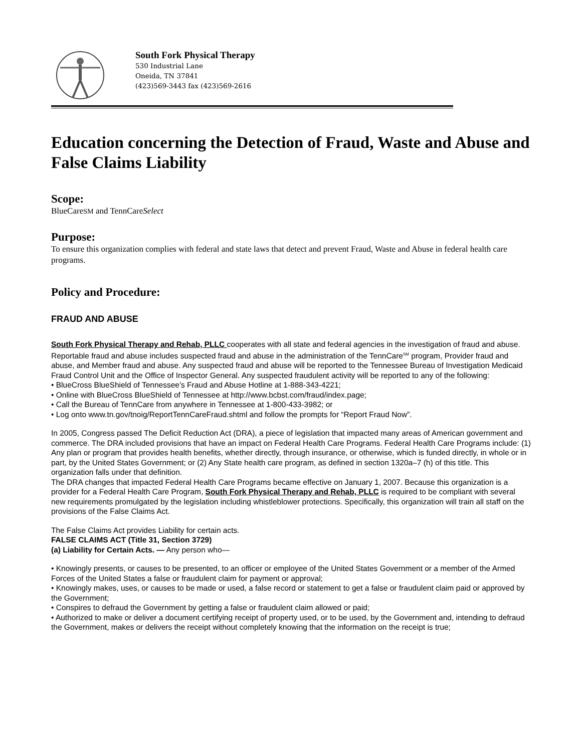South Fork Physical Therapy
530 Industrial Lane
Oneida, TN 37841
(423)569-3443 fax (423)569-2616
Education concerning the Detection of Fraud, Waste and Abuse and False Claims Liability
Scope:
BlueCareSM and TennCareSelect
Purpose:
To ensure this organization complies with federal and state laws that detect and prevent Fraud, Waste and Abuse in federal health care programs.
Policy and Procedure:
FRAUD AND ABUSE
South Fork Physical Therapy and Rehab, PLLC cooperates with all state and federal agencies in the investigation of fraud and abuse. Reportable fraud and abuse includes suspected fraud and abuse in the administration of the TennCare<sup>SM</sup> program, Provider fraud and abuse, and Member fraud and abuse. Any suspected fraud and abuse will be reported to the Tennessee Bureau of Investigation Medicaid Fraud Control Unit and the Office of Inspector General. Any suspected fraudulent activity will be reported to any of the following:
• BlueCross BlueShield of Tennessee’s Fraud and Abuse Hotline at 1-888-343-4221;
• Online with BlueCross BlueShield of Tennessee at http://www.bcbst.com/fraud/index.page;
• Call the Bureau of TennCare from anywhere in Tennessee at 1-800-433-3982; or
• Log onto www.tn.gov/tnoig/ReportTennCareFraud.shtml and follow the prompts for “Report Fraud Now”.
In 2005, Congress passed The Deficit Reduction Act (DRA), a piece of legislation that impacted many areas of American government and commerce. The DRA included provisions that have an impact on Federal Health Care Programs. Federal Health Care Programs include: (1) Any plan or program that provides health benefits, whether directly, through insurance, or otherwise, which is funded directly, in whole or in part, by the United States Government; or (2) Any State health care program, as defined in section 1320a–7 (h) of this title. This organization falls under that definition.
The DRA changes that impacted Federal Health Care Programs became effective on January 1, 2007. Because this organization is a provider for a Federal Health Care Program, South Fork Physical Therapy and Rehab, PLLC is required to be compliant with several new requirements promulgated by the legislation including whistleblower protections. Specifically, this organization will train all staff on the provisions of the False Claims Act.
The False Claims Act provides Liability for certain acts.
FALSE CLAIMS ACT (Title 31, Section 3729)
(a) Liability for Certain Acts. — Any person who—
• Knowingly presents, or causes to be presented, to an officer or employee of the United States Government or a member of the Armed Forces of the United States a false or fraudulent claim for payment or approval;
• Knowingly makes, uses, or causes to be made or used, a false record or statement to get a false or fraudulent claim paid or approved by the Government;
• Conspires to defraud the Government by getting a false or fraudulent claim allowed or paid;
• Authorized to make or deliver a document certifying receipt of property used, or to be used, by the Government and, intending to defraud the Government, makes or delivers the receipt without completely knowing that the information on the receipt is true;